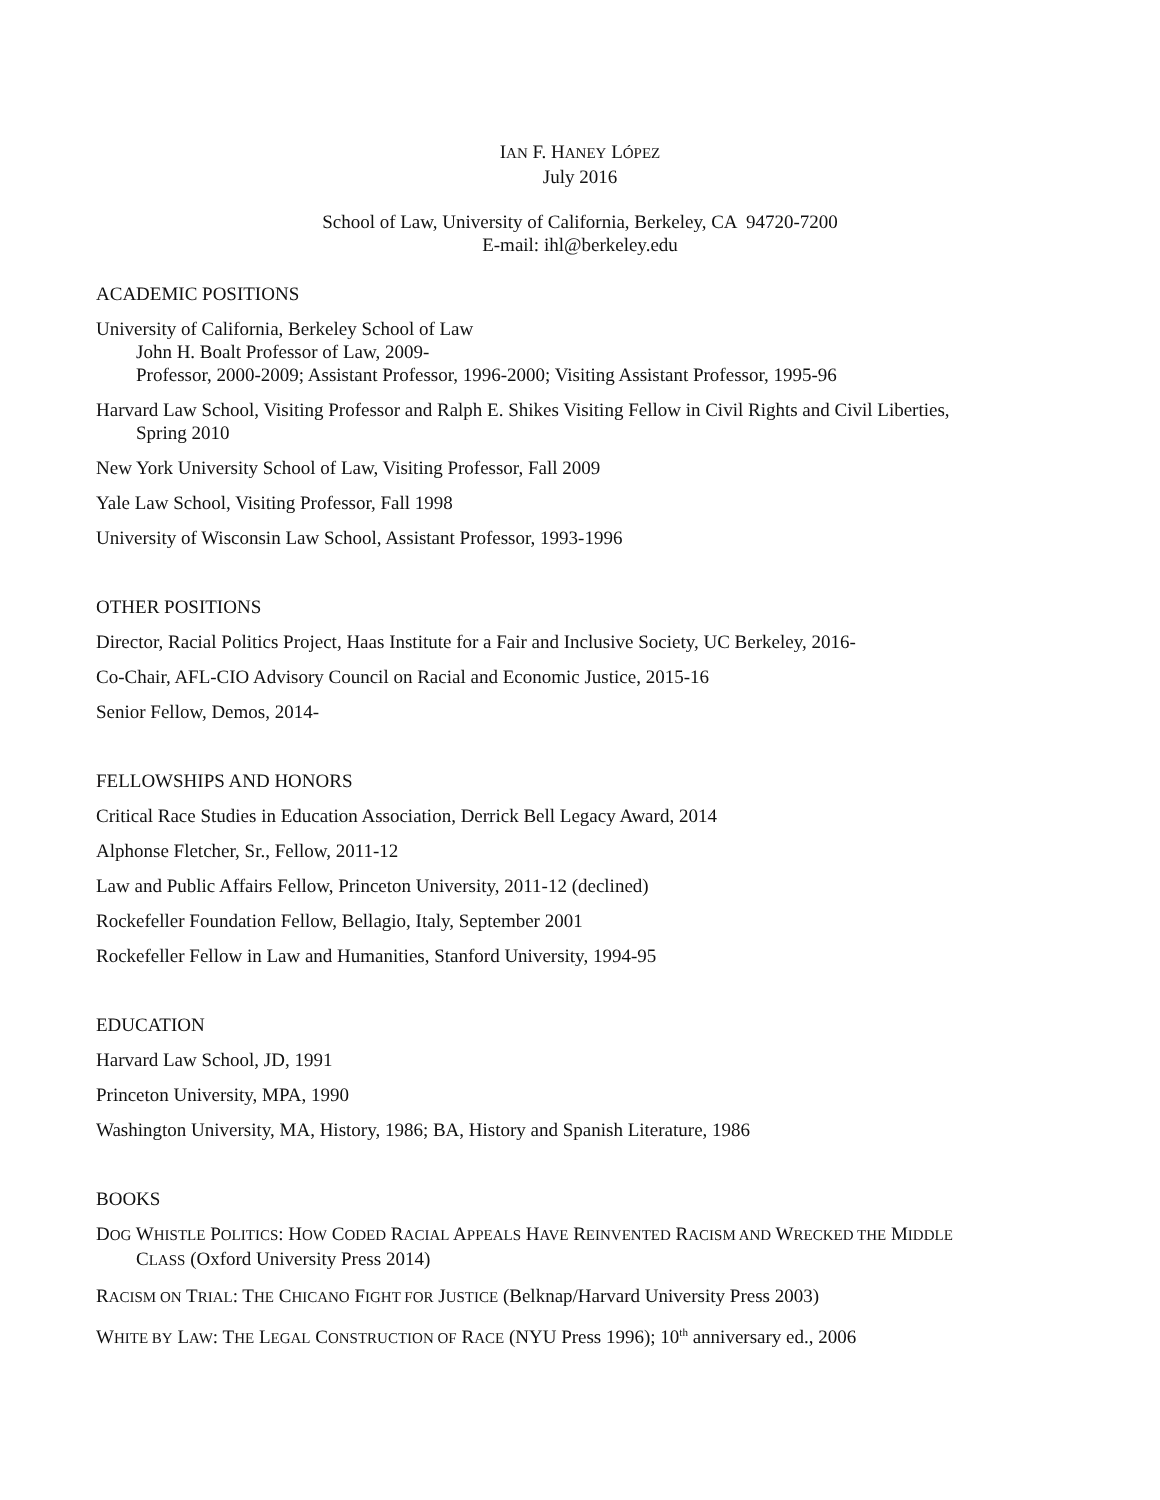IAN F. HANEY LÓPEZ
July 2016
School of Law, University of California, Berkeley, CA 94720-7200
E-mail: ihl@berkeley.edu
ACADEMIC POSITIONS
University of California, Berkeley School of Law
John H. Boalt Professor of Law, 2009-
Professor, 2000-2009; Assistant Professor, 1996-2000; Visiting Assistant Professor, 1995-96
Harvard Law School, Visiting Professor and Ralph E. Shikes Visiting Fellow in Civil Rights and Civil Liberties, Spring 2010
New York University School of Law, Visiting Professor, Fall 2009
Yale Law School, Visiting Professor, Fall 1998
University of Wisconsin Law School, Assistant Professor, 1993-1996
OTHER POSITIONS
Director, Racial Politics Project, Haas Institute for a Fair and Inclusive Society, UC Berkeley, 2016-
Co-Chair, AFL-CIO Advisory Council on Racial and Economic Justice, 2015-16
Senior Fellow, Demos, 2014-
FELLOWSHIPS AND HONORS
Critical Race Studies in Education Association, Derrick Bell Legacy Award, 2014
Alphonse Fletcher, Sr., Fellow, 2011-12
Law and Public Affairs Fellow, Princeton University, 2011-12 (declined)
Rockefeller Foundation Fellow, Bellagio, Italy, September 2001
Rockefeller Fellow in Law and Humanities, Stanford University, 1994-95
EDUCATION
Harvard Law School, JD, 1991
Princeton University, MPA, 1990
Washington University, MA, History, 1986; BA, History and Spanish Literature, 1986
BOOKS
DOG WHISTLE POLITICS: HOW CODED RACIAL APPEALS HAVE REINVENTED RACISM AND WRECKED THE MIDDLE CLASS (Oxford University Press 2014)
RACISM ON TRIAL: THE CHICANO FIGHT FOR JUSTICE (Belknap/Harvard University Press 2003)
WHITE BY LAW: THE LEGAL CONSTRUCTION OF RACE (NYU Press 1996); 10<sup>th</sup> anniversary ed., 2006